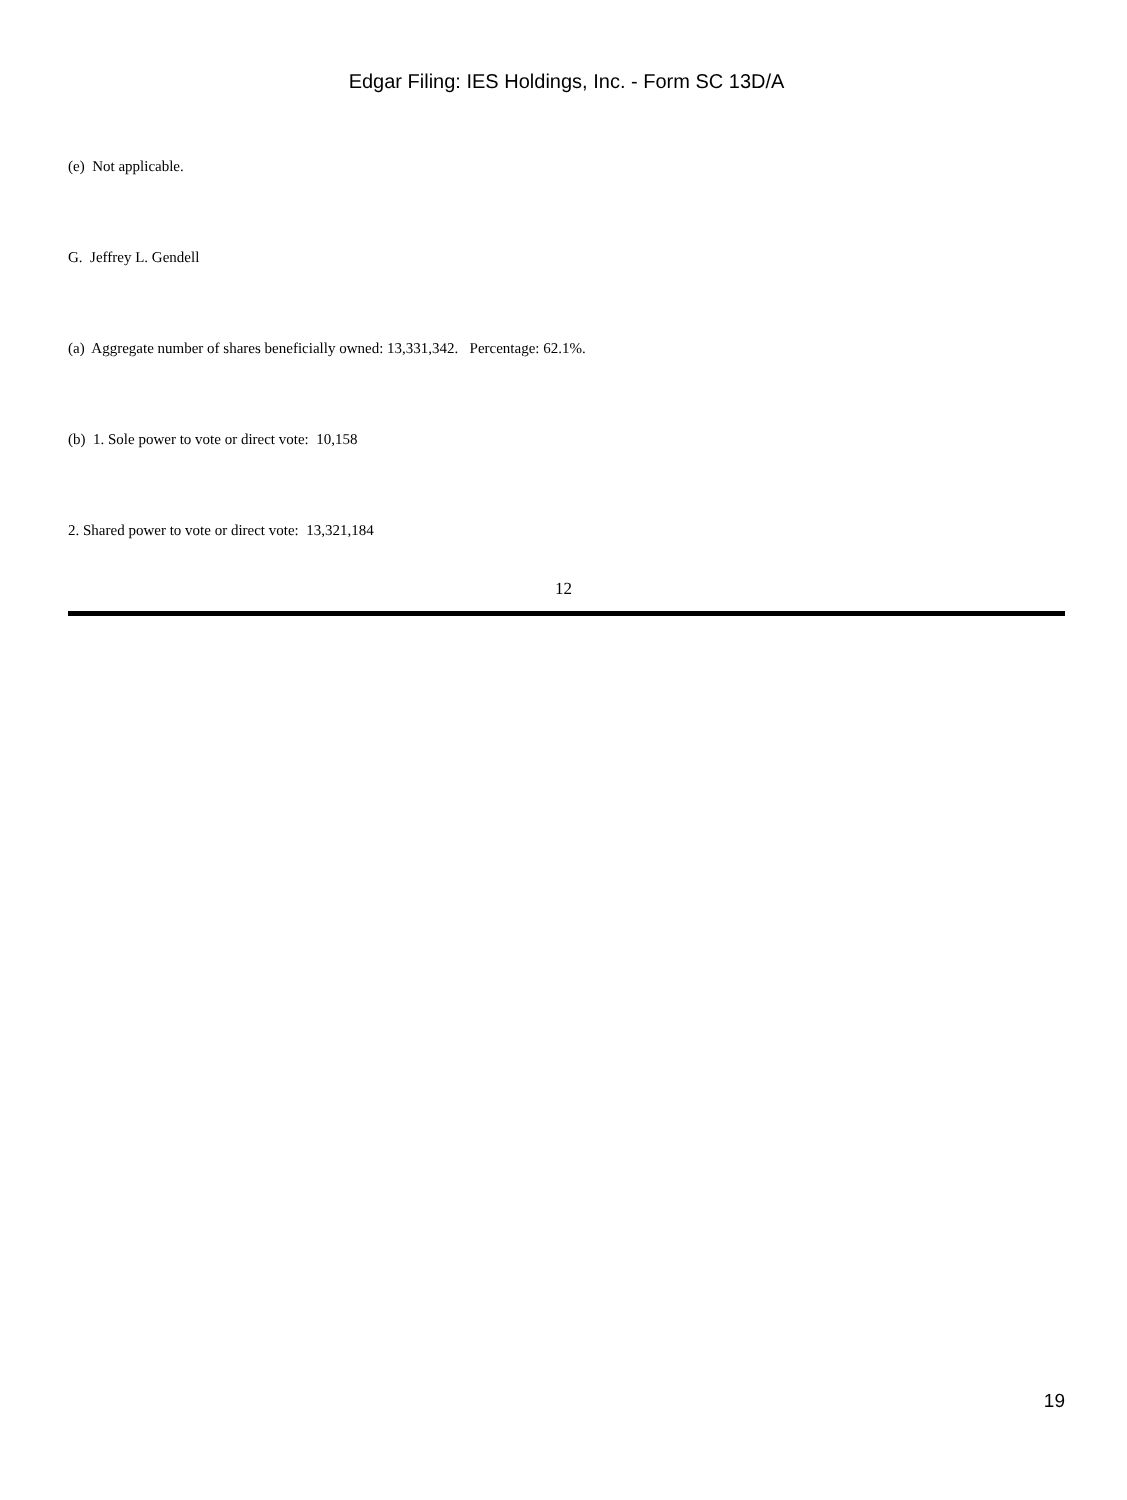Edgar Filing: IES Holdings, Inc. - Form SC 13D/A
(e) Not applicable.
G. Jeffrey L. Gendell
(a) Aggregate number of shares beneficially owned: 13,331,342. Percentage: 62.1%.
(b) 1. Sole power to vote or direct vote: 10,158
2. Shared power to vote or direct vote: 13,321,184
12
19